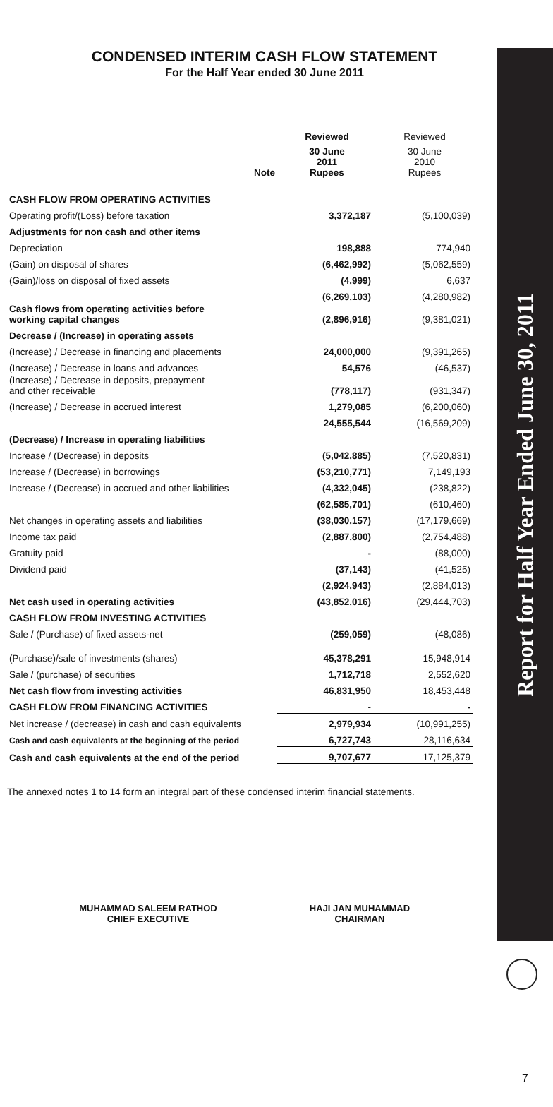Report for Half Year Ended June 30, 2011
CONDENSED INTERIM CASH FLOW STATEMENT
For the Half Year ended 30 June 2011
| | | Reviewed | Reviewed |
| | Note | 30 June 2011 Rupees | 30 June 2010 Rupees |
| CASH FLOW FROM OPERATING ACTIVITIES | | | |
| Operating profit/(Loss) before taxation | | 3,372,187 | (5,100,039) |
| Adjustments for non cash and other items | | | |
| Depreciation | | 198,888 | 774,940 |
| (Gain) on disposal of shares | | (6,462,992) | (5,062,559) |
| (Gain)/loss on disposal of fixed assets | | (4,999) | 6,637 |
| | | (6,269,103) | (4,280,982) |
| Cash flows from operating activities before working capital changes | | (2,896,916) | (9,381,021) |
| Decrease / (Increase) in operating assets | | | |
| (Increase) / Decrease in financing and placements | | 24,000,000 | (9,391,265) |
| (Increase) / Decrease in loans and advances | | 54,576 | (46,537) |
| (Increase) / Decrease in deposits, prepayment and other receivable | | (778,117) | (931,347) |
| (Increase) / Decrease in accrued interest | | 1,279,085 | (6,200,060) |
| | | 24,555,544 | (16,569,209) |
| (Decrease) / Increase in operating liabilities | | | |
| Increase / (Decrease) in deposits | | (5,042,885) | (7,520,831) |
| Increase / (Decrease) in borrowings | | (53,210,771) | 7,149,193 |
| Increase / (Decrease) in accrued and other liabilities | | (4,332,045) | (238,822) |
| | | (62,585,701) | (610,460) |
| Net changes in operating assets and liabilities | | (38,030,157) | (17,179,669) |
| Income tax paid | | (2,887,800) | (2,754,488) |
| Gratuity paid | | - | (88,000) |
| Dividend paid | | (37,143) | (41,525) |
| | | (2,924,943) | (2,884,013) |
| Net cash used in operating activities | | (43,852,016) | (29,444,703) |
| CASH FLOW FROM INVESTING ACTIVITIES | | | |
| Sale / (Purchase) of fixed assets-net | | (259,059) | (48,086) |
| (Purchase)/sale of investments (shares) | | 45,378,291 | 15,948,914 |
| Sale / (purchase) of securities | | 1,712,718 | 2,552,620 |
| Net cash flow from investing activities | | 46,831,950 | 18,453,448 |
| CASH FLOW FROM FINANCING ACTIVITIES | | - | - |
| Net increase / (decrease) in cash and cash equivalents | | 2,979,934 | (10,991,255) |
| Cash and cash equivalents at the beginning of the period | | 6,727,743 | 28,116,634 |
| Cash and cash equivalents at the end of the period | | 9,707,677 | 17,125,379 |
The annexed notes 1 to 14 form an integral part of these condensed interim financial statements.
MUHAMMAD SALEEM RATHOD
CHIEF EXECUTIVE
HAJI JAN MUHAMMAD
CHAIRMAN
7